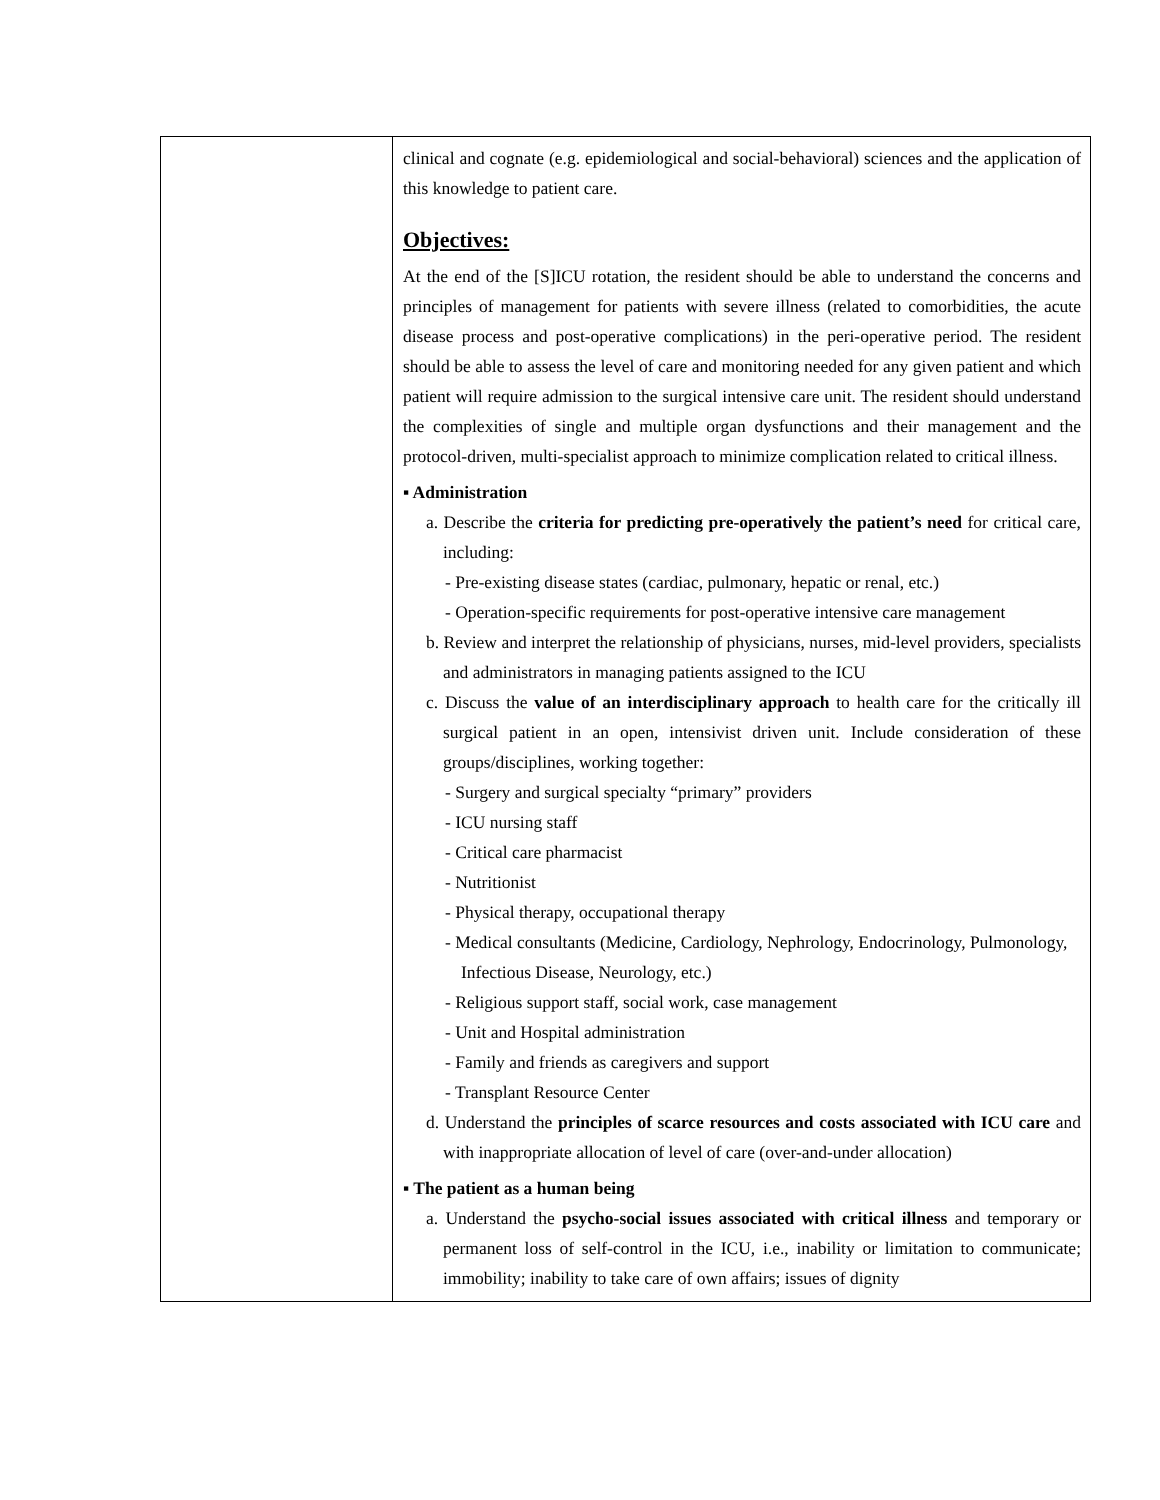| | clinical and cognate (e.g. epidemiological and social-behavioral) sciences and the application of this knowledge to patient care. Objectives: At the end of the [S]ICU rotation, the resident should be able to understand the concerns and principles of management for patients with severe illness (related to comorbidities, the acute disease process and post-operative complications) in the peri-operative period. The resident should be able to assess the level of care and monitoring needed for any given patient and which patient will require admission to the surgical intensive care unit. The resident should understand the complexities of single and multiple organ dysfunctions and their management and the protocol-driven, multi-specialist approach to minimize complication related to critical illness. ▪ Administration a. Describe the criteria for predicting pre-operatively the patient’s need for critical care, including: - Pre-existing disease states (cardiac, pulmonary, hepatic or renal, etc.) - Operation-specific requirements for post-operative intensive care management b. Review and interpret the relationship of physicians, nurses, mid-level providers, specialists and administrators in managing patients assigned to the ICU c. Discuss the value of an interdisciplinary approach to health care for the critically ill surgical patient in an open, intensivist driven unit. Include consideration of these groups/disciplines, working together: - Surgery and surgical specialty “primary” providers - ICU nursing staff - Critical care pharmacist - Nutritionist - Physical therapy, occupational therapy - Medical consultants (Medicine, Cardiology, Nephrology, Endocrinology, Pulmonology, Infectious Disease, Neurology, etc.) - Religious support staff, social work, case management - Unit and Hospital administration - Family and friends as caregivers and support - Transplant Resource Center d. Understand the principles of scarce resources and costs associated with ICU care and with inappropriate allocation of level of care (over-and-under allocation) ▪ The patient as a human being a. Understand the psycho-social issues associated with critical illness and temporary or permanent loss of self-control in the ICU, i.e., inability or limitation to communicate; immobility; inability to take care of own affairs; issues of dignity |